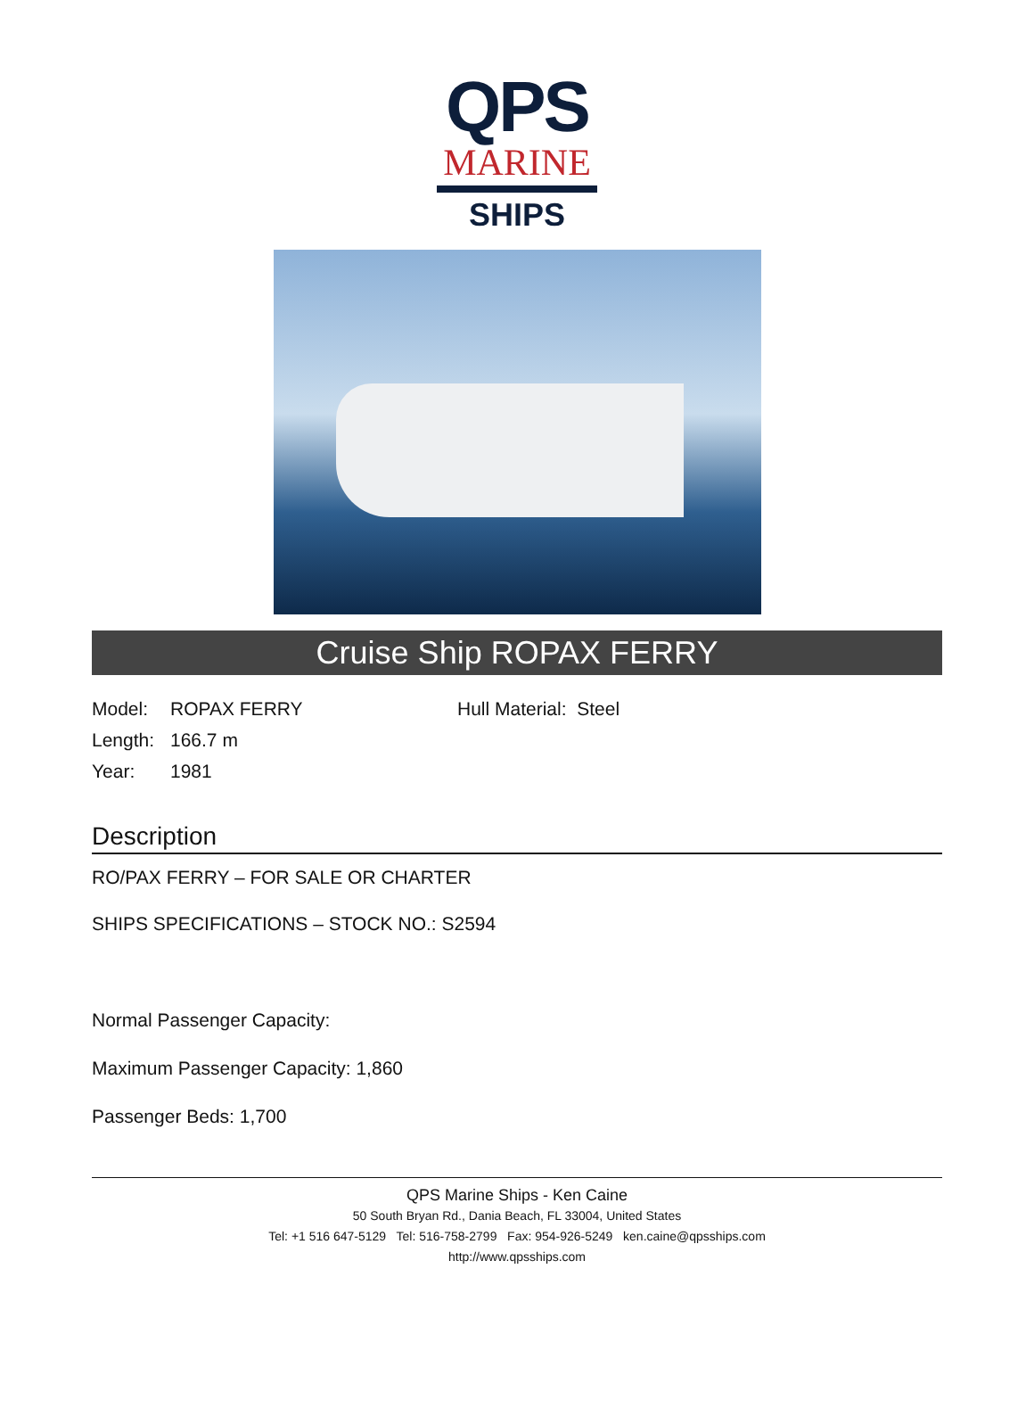QPS
MARINE
SHIPS
Cruise Ship ROPAX FERRY
Model: ROPAX FERRY
Length: 166.7 m
Year: 1981
Hull Material: Steel
Description
RO/PAX FERRY – FOR SALE OR CHARTER
SHIPS SPECIFICATIONS – STOCK NO.: S2594
Normal Passenger Capacity:
Maximum Passenger Capacity: 1,860
Passenger Beds: 1,700
QPS Marine Ships - Ken Caine
50 South Bryan Rd., Dania Beach, FL 33004, United States
Tel: +1 516 647-5129 Tel: 516-758-2799 Fax: 954-926-5249 ken.caine@qpsships.com
http://www.qpsships.com